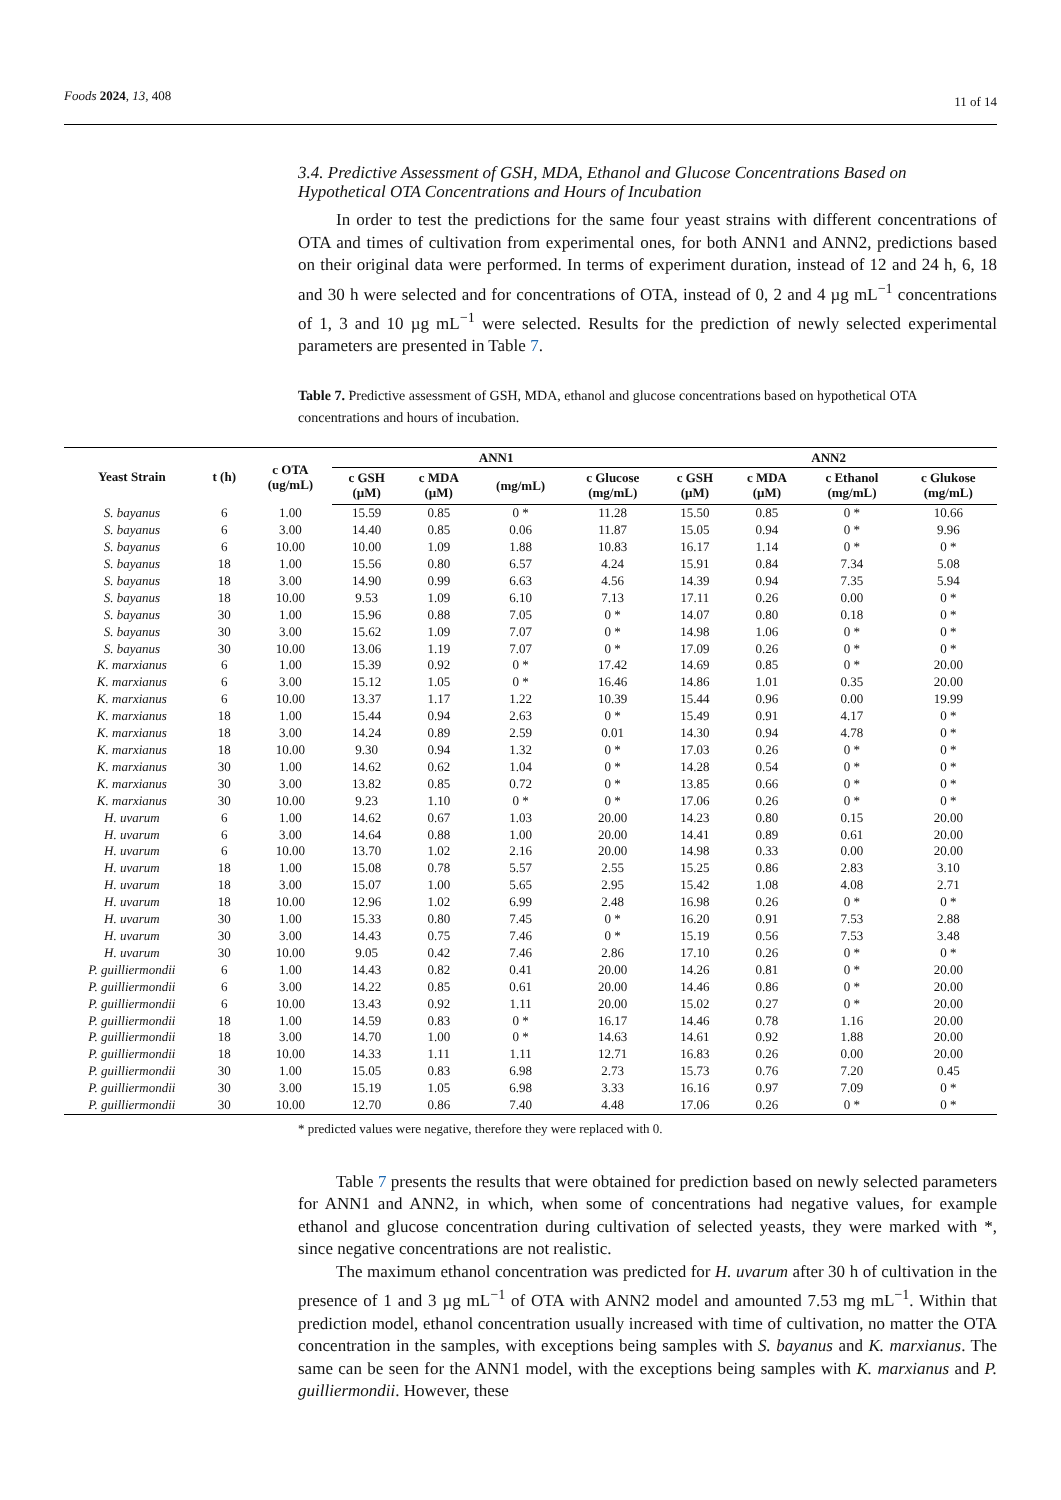Foods 2024, 13, 408
11 of 14
3.4. Predictive Assessment of GSH, MDA, Ethanol and Glucose Concentrations Based on Hypothetical OTA Concentrations and Hours of Incubation
In order to test the predictions for the same four yeast strains with different concentrations of OTA and times of cultivation from experimental ones, for both ANN1 and ANN2, predictions based on their original data were performed. In terms of experiment duration, instead of 12 and 24 h, 6, 18 and 30 h were selected and for concentrations of OTA, instead of 0, 2 and 4 µg mL<sup>−1</sup> concentrations of 1, 3 and 10 µg mL<sup>−1</sup> were selected. Results for the prediction of newly selected experimental parameters are presented in Table 7.
Table 7. Predictive assessment of GSH, MDA, ethanol and glucose concentrations based on hypothetical OTA concentrations and hours of incubation.
| Yeast Strain | t (h) | c OTA (ug/mL) | ANN1 | | | | ANN2 | | | |
| --- | --- | --- | --- | --- | --- | --- | --- | --- | --- | --- |
| | | | c GSH (µM) | c MDA (µM) | (mg/mL) | c Glucose (mg/mL) | c GSH (µM) | c MDA (µM) | c Ethanol (mg/mL) | c Glukose (mg/mL) |
| S. bayanus | 6 | 1.00 | 15.59 | 0.85 | 0 * | 11.28 | 15.50 | 0.85 | 0 * | 10.66 |
| S. bayanus | 6 | 3.00 | 14.40 | 0.85 | 0.06 | 11.87 | 15.05 | 0.94 | 0 * | 9.96 |
| S. bayanus | 6 | 10.00 | 10.00 | 1.09 | 1.88 | 10.83 | 16.17 | 1.14 | 0 * | 0 * |
| S. bayanus | 18 | 1.00 | 15.56 | 0.80 | 6.57 | 4.24 | 15.91 | 0.84 | 7.34 | 5.08 |
| S. bayanus | 18 | 3.00 | 14.90 | 0.99 | 6.63 | 4.56 | 14.39 | 0.94 | 7.35 | 5.94 |
| S. bayanus | 18 | 10.00 | 9.53 | 1.09 | 6.10 | 7.13 | 17.11 | 0.26 | 0.00 | 0 * |
| S. bayanus | 30 | 1.00 | 15.96 | 0.88 | 7.05 | 0 * | 14.07 | 0.80 | 0.18 | 0 * |
| S. bayanus | 30 | 3.00 | 15.62 | 1.09 | 7.07 | 0 * | 14.98 | 1.06 | 0 * | 0 * |
| S. bayanus | 30 | 10.00 | 13.06 | 1.19 | 7.07 | 0 * | 17.09 | 0.26 | 0 * | 0 * |
| K. marxianus | 6 | 1.00 | 15.39 | 0.92 | 0 * | 17.42 | 14.69 | 0.85 | 0 * | 20.00 |
| K. marxianus | 6 | 3.00 | 15.12 | 1.05 | 0 * | 16.46 | 14.86 | 1.01 | 0.35 | 20.00 |
| K. marxianus | 6 | 10.00 | 13.37 | 1.17 | 1.22 | 10.39 | 15.44 | 0.96 | 0.00 | 19.99 |
| K. marxianus | 18 | 1.00 | 15.44 | 0.94 | 2.63 | 0 * | 15.49 | 0.91 | 4.17 | 0 * |
| K. marxianus | 18 | 3.00 | 14.24 | 0.89 | 2.59 | 0.01 | 14.30 | 0.94 | 4.78 | 0 * |
| K. marxianus | 18 | 10.00 | 9.30 | 0.94 | 1.32 | 0 * | 17.03 | 0.26 | 0 * | 0 * |
| K. marxianus | 30 | 1.00 | 14.62 | 0.62 | 1.04 | 0 * | 14.28 | 0.54 | 0 * | 0 * |
| K. marxianus | 30 | 3.00 | 13.82 | 0.85 | 0.72 | 0 * | 13.85 | 0.66 | 0 * | 0 * |
| K. marxianus | 30 | 10.00 | 9.23 | 1.10 | 0 * | 0 * | 17.06 | 0.26 | 0 * | 0 * |
| H. uvarum | 6 | 1.00 | 14.62 | 0.67 | 1.03 | 20.00 | 14.23 | 0.80 | 0.15 | 20.00 |
| H. uvarum | 6 | 3.00 | 14.64 | 0.88 | 1.00 | 20.00 | 14.41 | 0.89 | 0.61 | 20.00 |
| H. uvarum | 6 | 10.00 | 13.70 | 1.02 | 2.16 | 20.00 | 14.98 | 0.33 | 0.00 | 20.00 |
| H. uvarum | 18 | 1.00 | 15.08 | 0.78 | 5.57 | 2.55 | 15.25 | 0.86 | 2.83 | 3.10 |
| H. uvarum | 18 | 3.00 | 15.07 | 1.00 | 5.65 | 2.95 | 15.42 | 1.08 | 4.08 | 2.71 |
| H. uvarum | 18 | 10.00 | 12.96 | 1.02 | 6.99 | 2.48 | 16.98 | 0.26 | 0 * | 0 * |
| H. uvarum | 30 | 1.00 | 15.33 | 0.80 | 7.45 | 0 * | 16.20 | 0.91 | 7.53 | 2.88 |
| H. uvarum | 30 | 3.00 | 14.43 | 0.75 | 7.46 | 0 * | 15.19 | 0.56 | 7.53 | 3.48 |
| H. uvarum | 30 | 10.00 | 9.05 | 0.42 | 7.46 | 2.86 | 17.10 | 0.26 | 0 * | 0 * |
| P. guilliermondii | 6 | 1.00 | 14.43 | 0.82 | 0.41 | 20.00 | 14.26 | 0.81 | 0 * | 20.00 |
| P. guilliermondii | 6 | 3.00 | 14.22 | 0.85 | 0.61 | 20.00 | 14.46 | 0.86 | 0 * | 20.00 |
| P. guilliermondii | 6 | 10.00 | 13.43 | 0.92 | 1.11 | 20.00 | 15.02 | 0.27 | 0 * | 20.00 |
| P. guilliermondii | 18 | 1.00 | 14.59 | 0.83 | 0 * | 16.17 | 14.46 | 0.78 | 1.16 | 20.00 |
| P. guilliermondii | 18 | 3.00 | 14.70 | 1.00 | 0 * | 14.63 | 14.61 | 0.92 | 1.88 | 20.00 |
| P. guilliermondii | 18 | 10.00 | 14.33 | 1.11 | 1.11 | 12.71 | 16.83 | 0.26 | 0.00 | 20.00 |
| P. guilliermondii | 30 | 1.00 | 15.05 | 0.83 | 6.98 | 2.73 | 15.73 | 0.76 | 7.20 | 0.45 |
| P. guilliermondii | 30 | 3.00 | 15.19 | 1.05 | 6.98 | 3.33 | 16.16 | 0.97 | 7.09 | 0 * |
| P. guilliermondii | 30 | 10.00 | 12.70 | 0.86 | 7.40 | 4.48 | 17.06 | 0.26 | 0 * | 0 * |
* predicted values were negative, therefore they were replaced with 0.
Table 7 presents the results that were obtained for prediction based on newly selected parameters for ANN1 and ANN2, in which, when some of concentrations had negative values, for example ethanol and glucose concentration during cultivation of selected yeasts, they were marked with *, since negative concentrations are not realistic.
The maximum ethanol concentration was predicted for H. uvarum after 30 h of cultivation in the presence of 1 and 3 µg mL<sup>−1</sup> of OTA with ANN2 model and amounted 7.53 mg mL<sup>−1</sup>. Within that prediction model, ethanol concentration usually increased with time of cultivation, no matter the OTA concentration in the samples, with exceptions being samples with S. bayanus and K. marxianus. The same can be seen for the ANN1 model, with the exceptions being samples with K. marxianus and P. guilliermondii. However, these